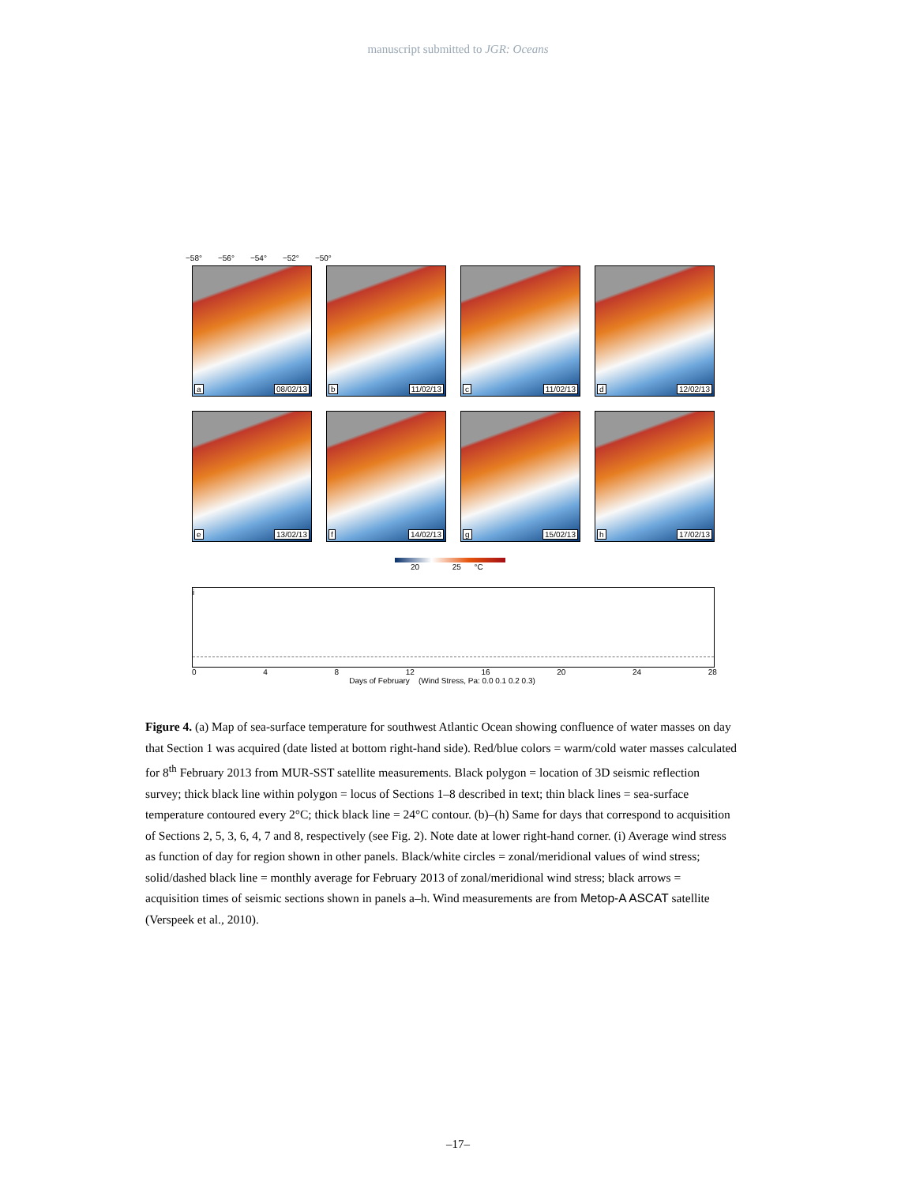manuscript submitted to JGR: Oceans
−58° −56° −54° −52° −50°
a 08/02/13
b 11/02/13
c 11/02/13
d 12/02/13
e 13/02/13
f 14/02/13
g 15/02/13
h 17/02/13
20 25 °C
i
0 4 8 12 16 20 24 28
Days of February (Wind Stress, Pa: 0.0 0.1 0.2 0.3)
Figure 4. (a) Map of sea-surface temperature for southwest Atlantic Ocean showing confluence of water masses on day that Section 1 was acquired (date listed at bottom right-hand side). Red/blue colors = warm/cold water masses calculated for 8<sup>th</sup> February 2013 from MUR-SST satellite measurements. Black polygon = location of 3D seismic reflection survey; thick black line within polygon = locus of Sections 1–8 described in text; thin black lines = sea-surface temperature contoured every 2°C; thick black line = 24°C contour. (b)–(h) Same for days that correspond to acquisition of Sections 2, 5, 3, 6, 4, 7 and 8, respectively (see Fig. 2). Note date at lower right-hand corner. (i) Average wind stress as function of day for region shown in other panels. Black/white circles = zonal/meridional values of wind stress; solid/dashed black line = monthly average for February 2013 of zonal/meridional wind stress; black arrows = acquisition times of seismic sections shown in panels a–h. Wind measurements are from Metop-A ASCAT satellite (Verspeek et al., 2010).
–17–